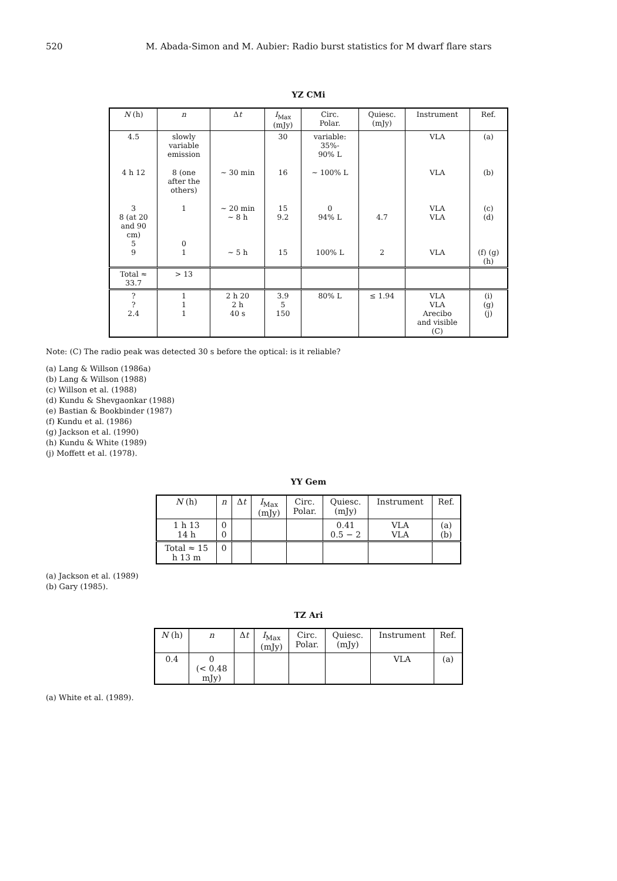520 M. Abada-Simon and M. Aubier: Radio burst statistics for M dwarf flare stars
YZ CMi
| N (h) | n | Δ t | I<sub>Max</sub> (mJy) | Circ. Polar. | Quiesc. (mJy) | Instrument | Ref. |
| --- | --- | --- | --- | --- | --- | --- | --- |
| 4.5 | slowly variable emission | | 30 | variable: 35%- 90% L | | VLA | (a) |
| 4 h 12 | 8 (one after the others) | ∼ 30 min | 16 | ∼ 100% L | | VLA | (b) |
| 3 8 (at 20 and 90 cm) 5 9 | 1 0 1 | ∼ 20 min ∼ 8 h ∼ 5 h | 15 9.2 15 | 0 94% L 100% L | 4.7 2 | VLA VLA VLA | (c) (d) (f) (g) (h) |
| Total ≈ 33.7 | > 13 | | | | | | |
| ? ? 2.4 | 1 1 1 | 2 h 20 2 h 40 s | 3.9 5 150 | 80% L | ≤ 1.94 | VLA VLA Arecibo and visible (C) | (i) (g) (j) |
Note: (C) The radio peak was detected 30 s before the optical: is it reliable?
(a) Lang & Willson (1986a)
(b) Lang & Willson (1988)
(c) Willson et al. (1988)
(d) Kundu & Shevgaonkar (1988)
(e) Bastian & Bookbinder (1987)
(f) Kundu et al. (1986)
(g) Jackson et al. (1990)
(h) Kundu & White (1989)
(j) Moffett et al. (1978).
YY Gem
| N (h) | n | Δ t | I<sub>Max</sub> (mJy) | Circ. Polar. | Quiesc. (mJy) | Instrument | Ref. |
| --- | --- | --- | --- | --- | --- | --- | --- |
| 1 h 13 14 h | 0 0 | | | | 0.41 0.5 − 2 | VLA VLA | (a) (b) |
| Total ≈ 15 h 13 m | 0 | | | | | | |
(a) Jackson et al. (1989)
(b) Gary (1985).
TZ Ari
| N (h) | n | Δ t | I<sub>Max</sub> (mJy) | Circ. Polar. | Quiesc. (mJy) | Instrument | Ref. |
| --- | --- | --- | --- | --- | --- | --- | --- |
| 0.4 | 0 (< 0.48 mJy) | | | | | VLA | (a) |
(a) White et al. (1989).